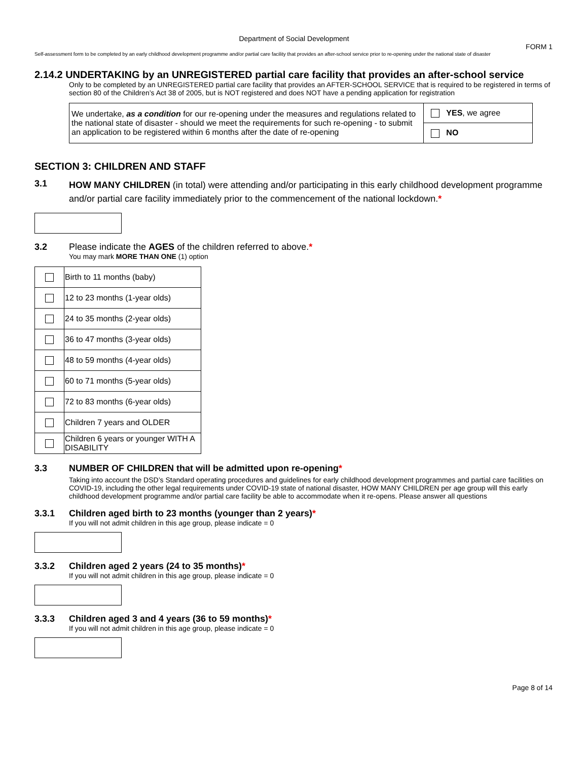Department of Social Development
FORM 1
Self-assessment form to be completed by an early childhood development programme and/or partial care facility that provides an after-school service prior to re-opening under the national state of disaster
2.14.2 UNDERTAKING by an UNREGISTERED partial care facility that provides an after-school service
Only to be completed by an UNREGISTERED partial care facility that provides an AFTER-SCHOOL SERVICE that is required to be registered in terms of section 80 of the Children’s Act 38 of 2005, but is NOT registered and does NOT have a pending application for registration
| We undertake, as a condition for our re-opening under the measures and regulations related to the national state of disaster - should we meet the requirements for such re-opening - to submit an application to be registered within 6 months after the date of re-opening | YES , we agree |
| | NO |
SECTION 3: CHILDREN AND STAFF
3.1 HOW MANY CHILDREN (in total) were attending and/or participating in this early childhood development programme and/or partial care facility immediately prior to the commencement of the national lockdown.*
3.2 Please indicate the AGES of the children referred to above.*
You may mark MORE THAN ONE (1) option
| | Birth to 11 months (baby) |
| | 12 to 23 months (1-year olds) |
| | 24 to 35 months (2-year olds) |
| | 36 to 47 months (3-year olds) |
| | 48 to 59 months (4-year olds) |
| | 60 to 71 months (5-year olds) |
| | 72 to 83 months (6-year olds) |
| | Children 7 years and OLDER |
| | Children 6 years or younger WITH A DISABILITY |
3.3 NUMBER OF CHILDREN that will be admitted upon re-opening*
Taking into account the DSD’s Standard operating procedures and guidelines for early childhood development programmes and partial care facilities on COVID-19, including the other legal requirements under COVID-19 state of national disaster, HOW MANY CHILDREN per age group will this early childhood development programme and/or partial care facility be able to accommodate when it re-opens. Please answer all questions
3.3.1 Children aged birth to 23 months (younger than 2 years)*
If you will not admit children in this age group, please indicate = 0
3.3.2 Children aged 2 years (24 to 35 months)*
If you will not admit children in this age group, please indicate = 0
3.3.3 Children aged 3 and 4 years (36 to 59 months)*
If you will not admit children in this age group, please indicate = 0
Page 8 of 14